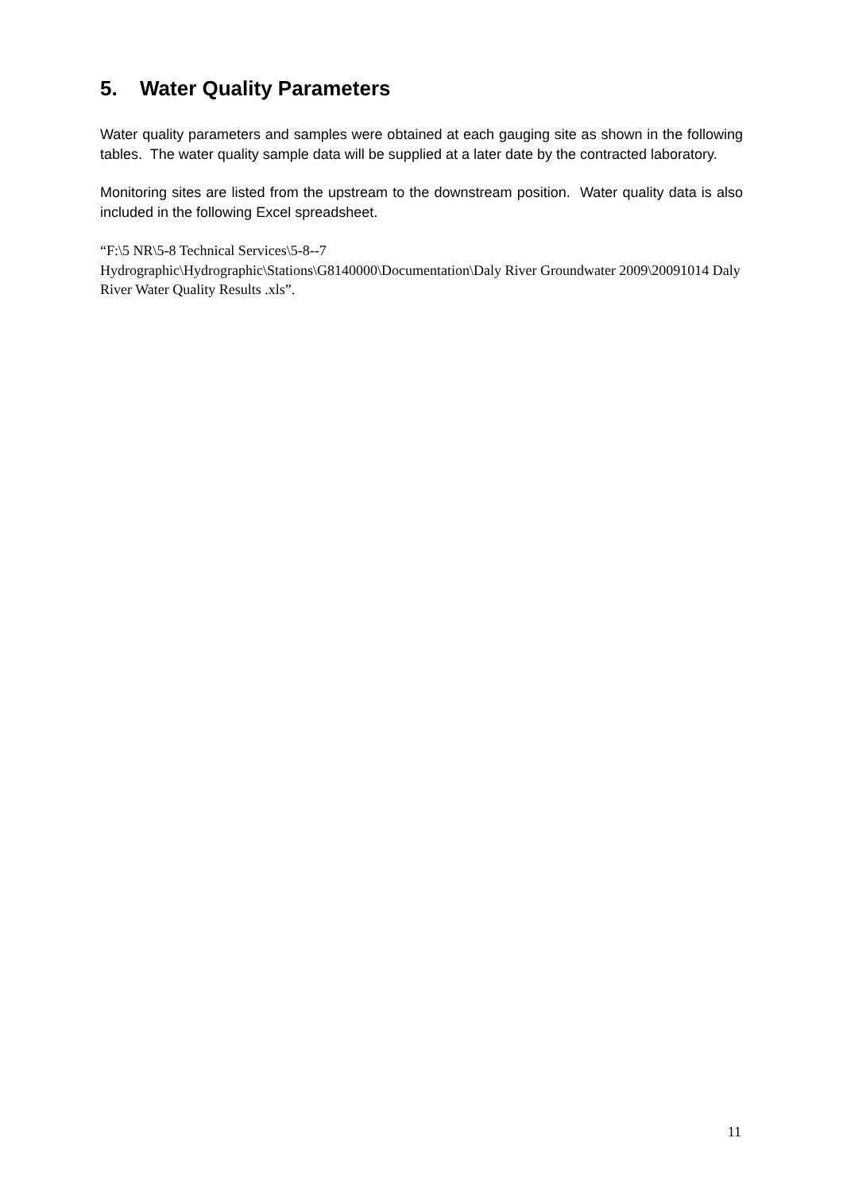5. Water Quality Parameters
Water quality parameters and samples were obtained at each gauging site as shown in the following tables. The water quality sample data will be supplied at a later date by the contracted laboratory.
Monitoring sites are listed from the upstream to the downstream position. Water quality data is also included in the following Excel spreadsheet.
“F:\5 NR\5-8 Technical Services\5-8--7
Hydrographic\Hydrographic\Stations\G8140000\Documentation\Daly River Groundwater 2009\20091014 Daly River Water Quality Results .xls”.
11